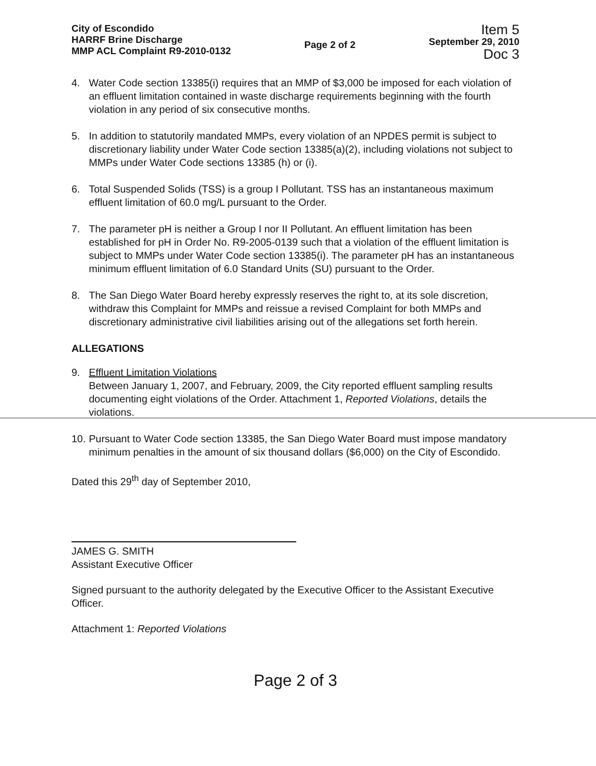City of Escondido
HARRF Brine Discharge
MMP ACL Complaint R9-2010-0132
Page 2 of 2
Item 5
September 29, 2010
Doc 3
4. Water Code section 13385(i) requires that an MMP of $3,000 be imposed for each violation of an effluent limitation contained in waste discharge requirements beginning with the fourth violation in any period of six consecutive months.
5. In addition to statutorily mandated MMPs, every violation of an NPDES permit is subject to discretionary liability under Water Code section 13385(a)(2), including violations not subject to MMPs under Water Code sections 13385 (h) or (i).
6. Total Suspended Solids (TSS) is a group I Pollutant. TSS has an instantaneous maximum effluent limitation of 60.0 mg/L pursuant to the Order.
7. The parameter pH is neither a Group I nor II Pollutant. An effluent limitation has been established for pH in Order No. R9-2005-0139 such that a violation of the effluent limitation is subject to MMPs under Water Code section 13385(i). The parameter pH has an instantaneous minimum effluent limitation of 6.0 Standard Units (SU) pursuant to the Order.
8. The San Diego Water Board hereby expressly reserves the right to, at its sole discretion, withdraw this Complaint for MMPs and reissue a revised Complaint for both MMPs and discretionary administrative civil liabilities arising out of the allegations set forth herein.
ALLEGATIONS
9. Effluent Limitation Violations
Between January 1, 2007, and February, 2009, the City reported effluent sampling results documenting eight violations of the Order. Attachment 1, Reported Violations, details the violations.
10. Pursuant to Water Code section 13385, the San Diego Water Board must impose mandatory minimum penalties in the amount of six thousand dollars ($6,000) on the City of Escondido.
Dated this 29<sup>th</sup> day of September 2010,
JAMES G. SMITH
Assistant Executive Officer
Signed pursuant to the authority delegated by the Executive Officer to the Assistant Executive Officer.
Attachment 1: Reported Violations
Page 2 of 3